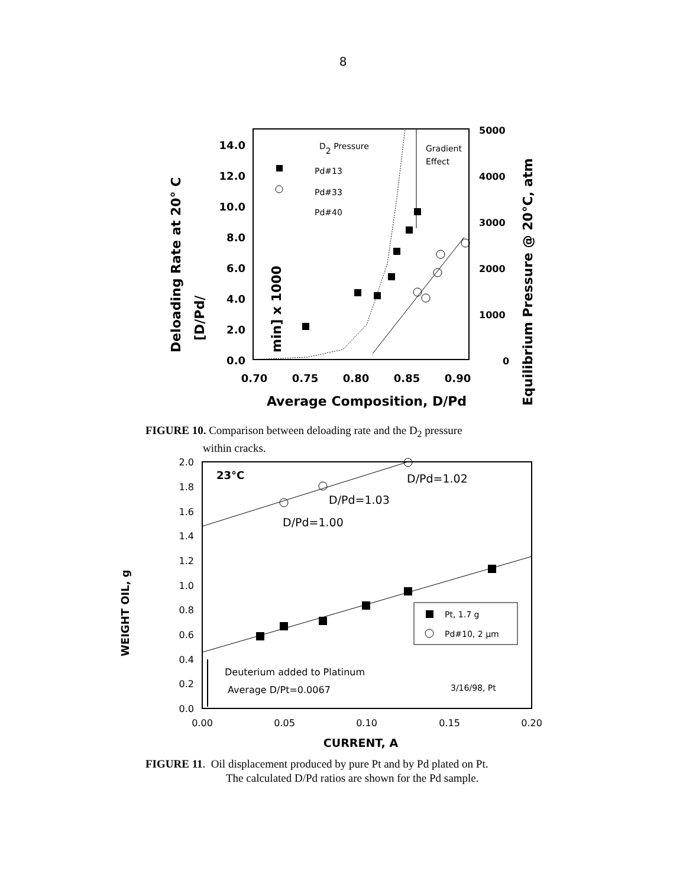8
14.0
12.0
10.0
8.0
6.0
4.0
2.0
0.0
5000
4000
3000
2000
1000
0
0.70
0.75
0.80
0.85
0.90
Average Composition, D/Pd
Deloading Rate at 20° C
[D/Pd/
min] x 1000
Equilibrium Pressure @ 20°C, atm
D2 Pressure
Pd#13
Pd#33
Pd#40
Gradient
Effect
FIGURE 10. Comparison between deloading rate and the D<sub>2</sub> pressure
within cracks.
2.0
1.8
1.6
1.4
1.2
1.0
0.8
0.6
0.4
0.2
0.0
0.00
0.05
0.10
0.15
0.20
CURRENT, A
WEIGHT OIL, g
23°C
D/Pd=1.02
D/Pd=1.03
D/Pd=1.00
Pt, 1.7 g
Pd#10, 2 µm
Deuterium added to Platinum
Average D/Pt=0.0067
3/16/98, Pt
FIGURE 11. Oil displacement produced by pure Pt and by Pd plated on Pt.
The calculated D/Pd ratios are shown for the Pd sample.